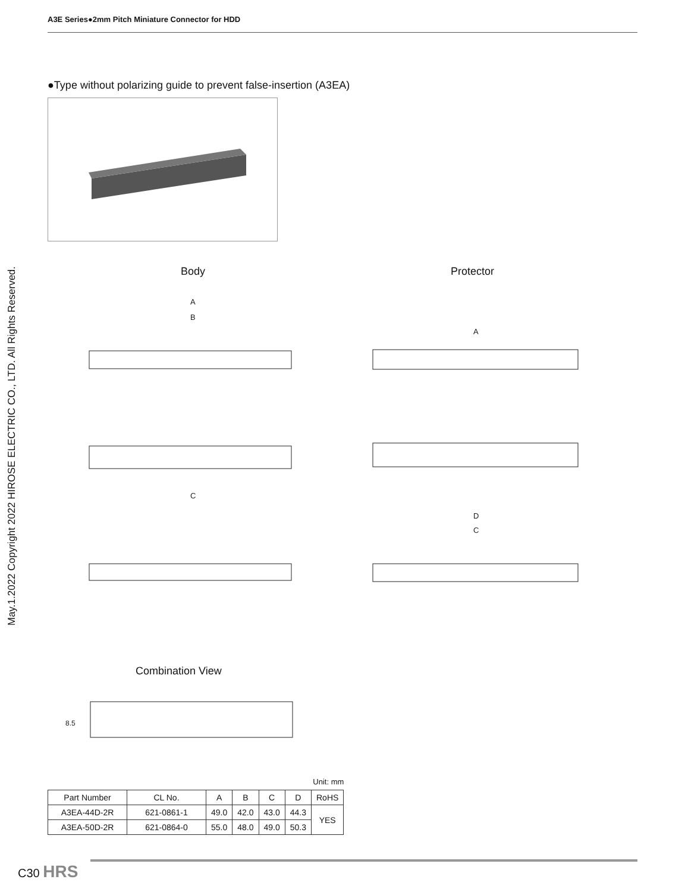A3E Series●2mm Pitch Miniature Connector for HDD
May.1.2022 Copyright 2022 HIROSE ELECTRIC CO., LTD. All Rights Reserved.
●Type without polarizing guide to prevent false-insertion (A3EA)
Body Protector
A
B
C
A
D
C
Combination View
8.5
Unit: mm
| Part Number | CL No. | A | B | C | D | RoHS |
| --- | --- | --- | --- | --- | --- | --- |
| A3EA-44D-2R | 621-0861-1 | 49.0 | 42.0 | 43.0 | 44.3 | YES |
| A3EA-50D-2R | 621-0864-0 | 55.0 | 48.0 | 49.0 | 50.3 | |
C30 HRS